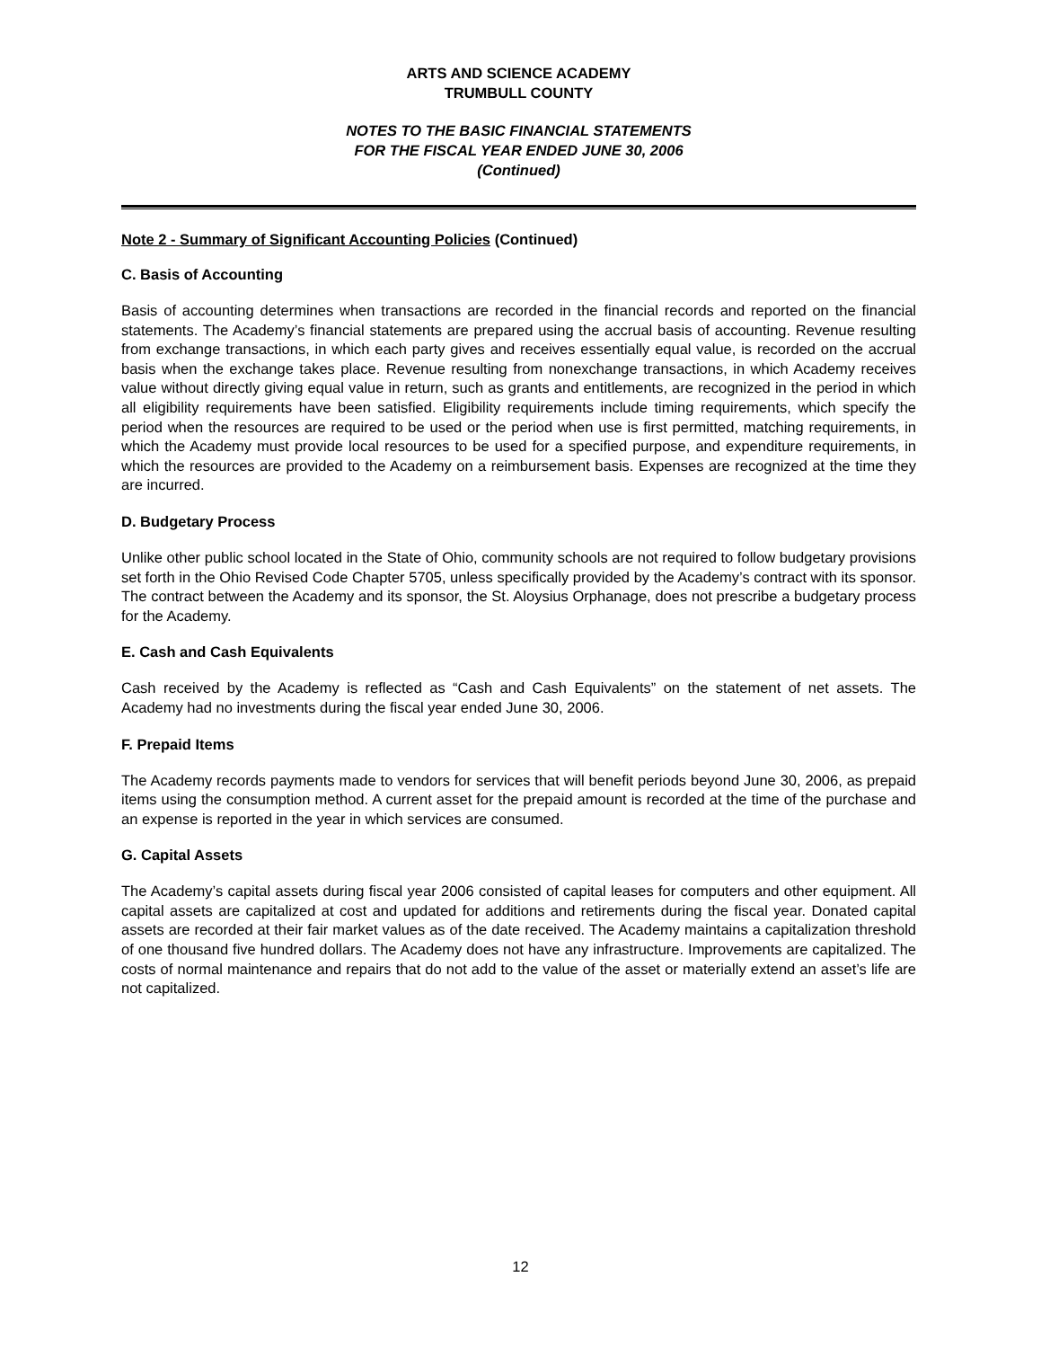ARTS AND SCIENCE ACADEMY
TRUMBULL COUNTY
NOTES TO THE BASIC FINANCIAL STATEMENTS
FOR THE FISCAL YEAR ENDED JUNE 30, 2006
(Continued)
Note 2 - Summary of Significant Accounting Policies (Continued)
C. Basis of Accounting
Basis of accounting determines when transactions are recorded in the financial records and reported on the financial statements. The Academy’s financial statements are prepared using the accrual basis of accounting. Revenue resulting from exchange transactions, in which each party gives and receives essentially equal value, is recorded on the accrual basis when the exchange takes place. Revenue resulting from nonexchange transactions, in which Academy receives value without directly giving equal value in return, such as grants and entitlements, are recognized in the period in which all eligibility requirements have been satisfied. Eligibility requirements include timing requirements, which specify the period when the resources are required to be used or the period when use is first permitted, matching requirements, in which the Academy must provide local resources to be used for a specified purpose, and expenditure requirements, in which the resources are provided to the Academy on a reimbursement basis. Expenses are recognized at the time they are incurred.
D. Budgetary Process
Unlike other public school located in the State of Ohio, community schools are not required to follow budgetary provisions set forth in the Ohio Revised Code Chapter 5705, unless specifically provided by the Academy’s contract with its sponsor. The contract between the Academy and its sponsor, the St. Aloysius Orphanage, does not prescribe a budgetary process for the Academy.
E. Cash and Cash Equivalents
Cash received by the Academy is reflected as “Cash and Cash Equivalents” on the statement of net assets. The Academy had no investments during the fiscal year ended June 30, 2006.
F. Prepaid Items
The Academy records payments made to vendors for services that will benefit periods beyond June 30, 2006, as prepaid items using the consumption method. A current asset for the prepaid amount is recorded at the time of the purchase and an expense is reported in the year in which services are consumed.
G. Capital Assets
The Academy’s capital assets during fiscal year 2006 consisted of capital leases for computers and other equipment. All capital assets are capitalized at cost and updated for additions and retirements during the fiscal year. Donated capital assets are recorded at their fair market values as of the date received. The Academy maintains a capitalization threshold of one thousand five hundred dollars. The Academy does not have any infrastructure. Improvements are capitalized. The costs of normal maintenance and repairs that do not add to the value of the asset or materially extend an asset’s life are not capitalized.
12